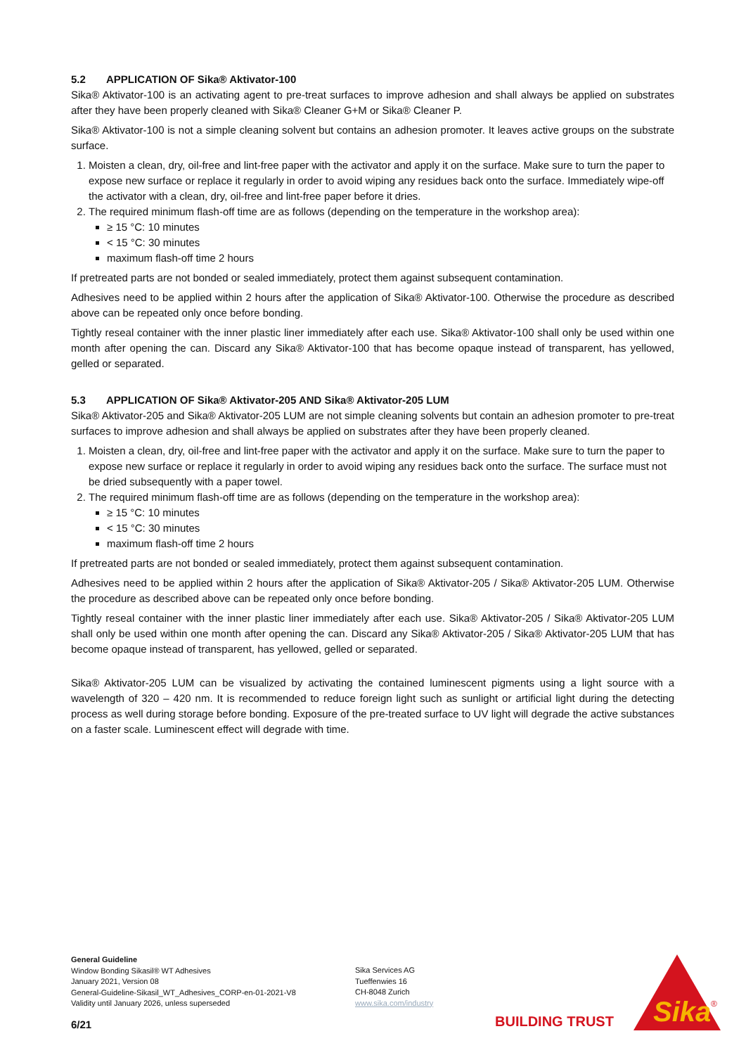5.2 APPLICATION OF Sika® Aktivator-100
Sika® Aktivator-100 is an activating agent to pre-treat surfaces to improve adhesion and shall always be applied on substrates after they have been properly cleaned with Sika® Cleaner G+M or Sika® Cleaner P.
Sika® Aktivator-100 is not a simple cleaning solvent but contains an adhesion promoter. It leaves active groups on the substrate surface.
1. Moisten a clean, dry, oil-free and lint-free paper with the activator and apply it on the surface. Make sure to turn the paper to expose new surface or replace it regularly in order to avoid wiping any residues back onto the surface. Immediately wipe-off the activator with a clean, dry, oil-free and lint-free paper before it dries.
2. The required minimum flash-off time are as follows (depending on the temperature in the workshop area):
≥ 15 °C: 10 minutes
< 15 °C: 30 minutes
maximum flash-off time 2 hours
If pretreated parts are not bonded or sealed immediately, protect them against subsequent contamination.
Adhesives need to be applied within 2 hours after the application of Sika® Aktivator-100. Otherwise the procedure as described above can be repeated only once before bonding.
Tightly reseal container with the inner plastic liner immediately after each use. Sika® Aktivator-100 shall only be used within one month after opening the can. Discard any Sika® Aktivator-100 that has become opaque instead of transparent, has yellowed, gelled or separated.
5.3 APPLICATION OF Sika® Aktivator-205 AND Sika® Aktivator-205 LUM
Sika® Aktivator-205 and Sika® Aktivator-205 LUM are not simple cleaning solvents but contain an adhesion promoter to pre-treat surfaces to improve adhesion and shall always be applied on substrates after they have been properly cleaned.
1. Moisten a clean, dry, oil-free and lint-free paper with the activator and apply it on the surface. Make sure to turn the paper to expose new surface or replace it regularly in order to avoid wiping any residues back onto the surface. The surface must not be dried subsequently with a paper towel.
2. The required minimum flash-off time are as follows (depending on the temperature in the workshop area):
≥ 15 °C: 10 minutes
< 15 °C: 30 minutes
maximum flash-off time 2 hours
If pretreated parts are not bonded or sealed immediately, protect them against subsequent contamination.
Adhesives need to be applied within 2 hours after the application of Sika® Aktivator-205 / Sika® Aktivator-205 LUM. Otherwise the procedure as described above can be repeated only once before bonding.
Tightly reseal container with the inner plastic liner immediately after each use. Sika® Aktivator-205 / Sika® Aktivator-205 LUM shall only be used within one month after opening the can. Discard any Sika® Aktivator-205 / Sika® Aktivator-205 LUM that has become opaque instead of transparent, has yellowed, gelled or separated.
Sika® Aktivator-205 LUM can be visualized by activating the contained luminescent pigments using a light source with a wavelength of 320 – 420 nm. It is recommended to reduce foreign light such as sunlight or artificial light during the detecting process as well during storage before bonding. Exposure of the pre-treated surface to UV light will degrade the active substances on a faster scale. Luminescent effect will degrade with time.
General Guideline
Window Bonding Sikasil® WT Adhesives
January 2021, Version 08
General-Guideline-Sikasil_WT_Adhesives_CORP-en-01-2021-V8
Validity until January 2026, unless superseded
Sika Services AG
Tueffenwies 16
CH-8048 Zurich
www.sika.com/industry
6/21 BUILDING TRUST
Sika
®